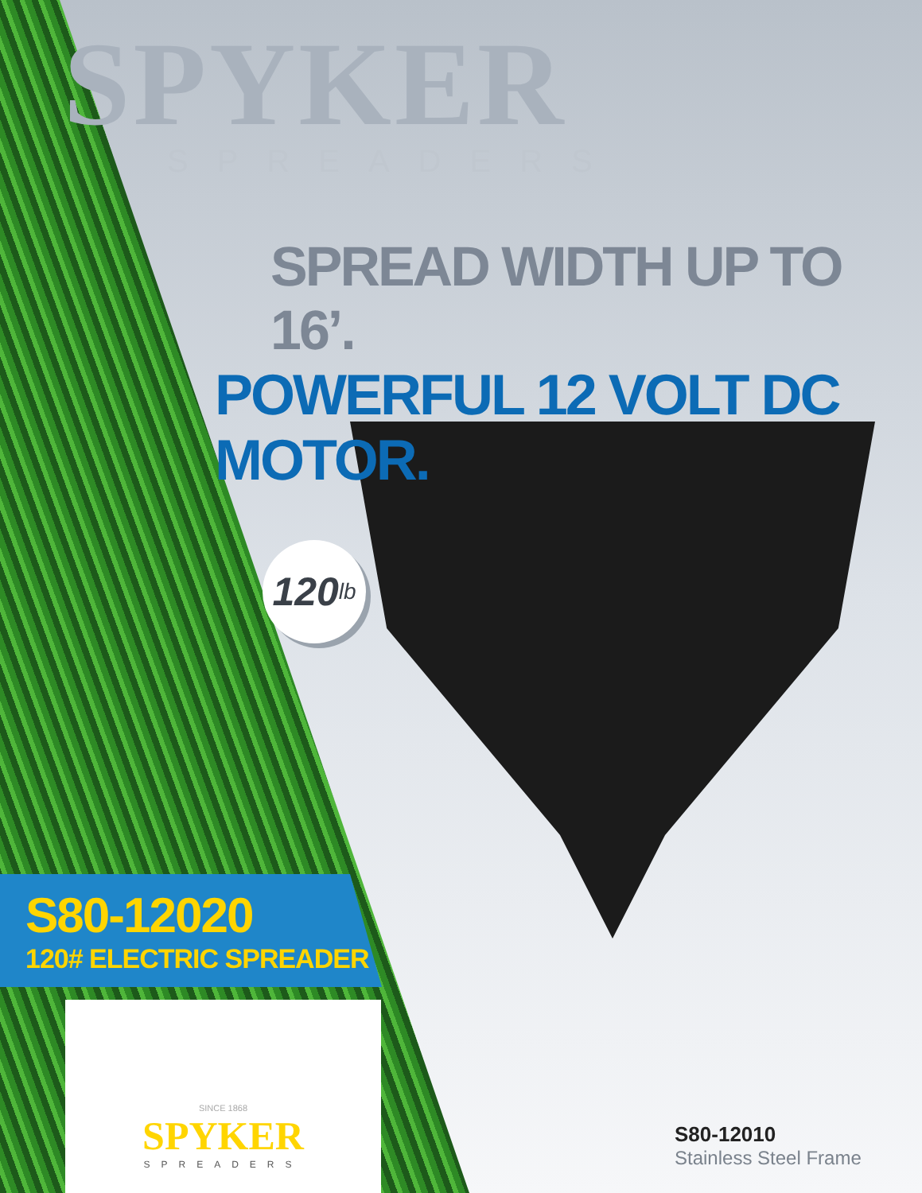SPYKER
SPREADERS
SPREAD WIDTH UP TO 16’.
POWERFUL 12 VOLT DC MOTOR.
120 lb
S80-12020
120# ELECTRIC SPREADER
S80-12010
Stainless Steel Frame
SINCE 1868
SPYKER
SPREADERS